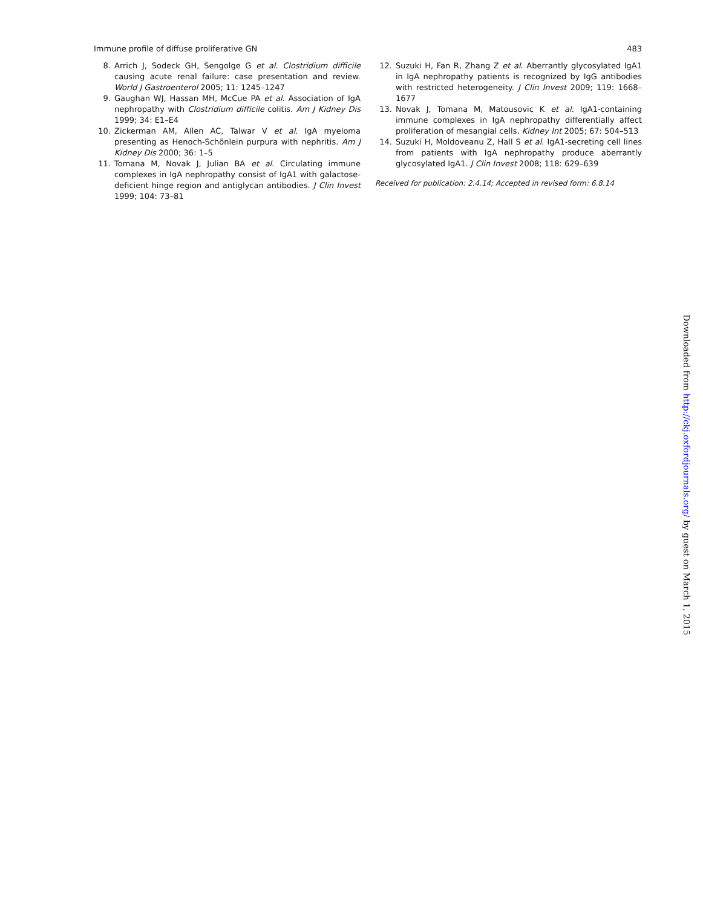Immune profile of diffuse proliferative GN 483
8. Arrich J, Sodeck GH, Sengolge G et al. Clostridium difficile causing acute renal failure: case presentation and review. World J Gastroenterol 2005; 11: 1245–1247
9. Gaughan WJ, Hassan MH, McCue PA et al. Association of IgA nephropathy with Clostridium difficile colitis. Am J Kidney Dis 1999; 34: E1–E4
10. Zickerman AM, Allen AC, Talwar V et al. IgA myeloma presenting as Henoch-Schönlein purpura with nephritis. Am J Kidney Dis 2000; 36: 1–5
11. Tomana M, Novak J, Julian BA et al. Circulating immune complexes in IgA nephropathy consist of IgA1 with galactose-deficient hinge region and antiglycan antibodies. J Clin Invest 1999; 104: 73–81
12. Suzuki H, Fan R, Zhang Z et al. Aberrantly glycosylated IgA1 in IgA nephropathy patients is recognized by IgG antibodies with restricted heterogeneity. J Clin Invest 2009; 119: 1668–1677
13. Novak J, Tomana M, Matousovic K et al. IgA1-containing immune complexes in IgA nephropathy differentially affect proliferation of mesangial cells. Kidney Int 2005; 67: 504–513
14. Suzuki H, Moldoveanu Z, Hall S et al. IgA1-secreting cell lines from patients with IgA nephropathy produce aberrantly glycosylated IgA1. J Clin Invest 2008; 118: 629–639
Received for publication: 2.4.14; Accepted in revised form: 6.8.14
Downloaded from http://ckj.oxfordjournals.org/ by guest on March 1, 2015